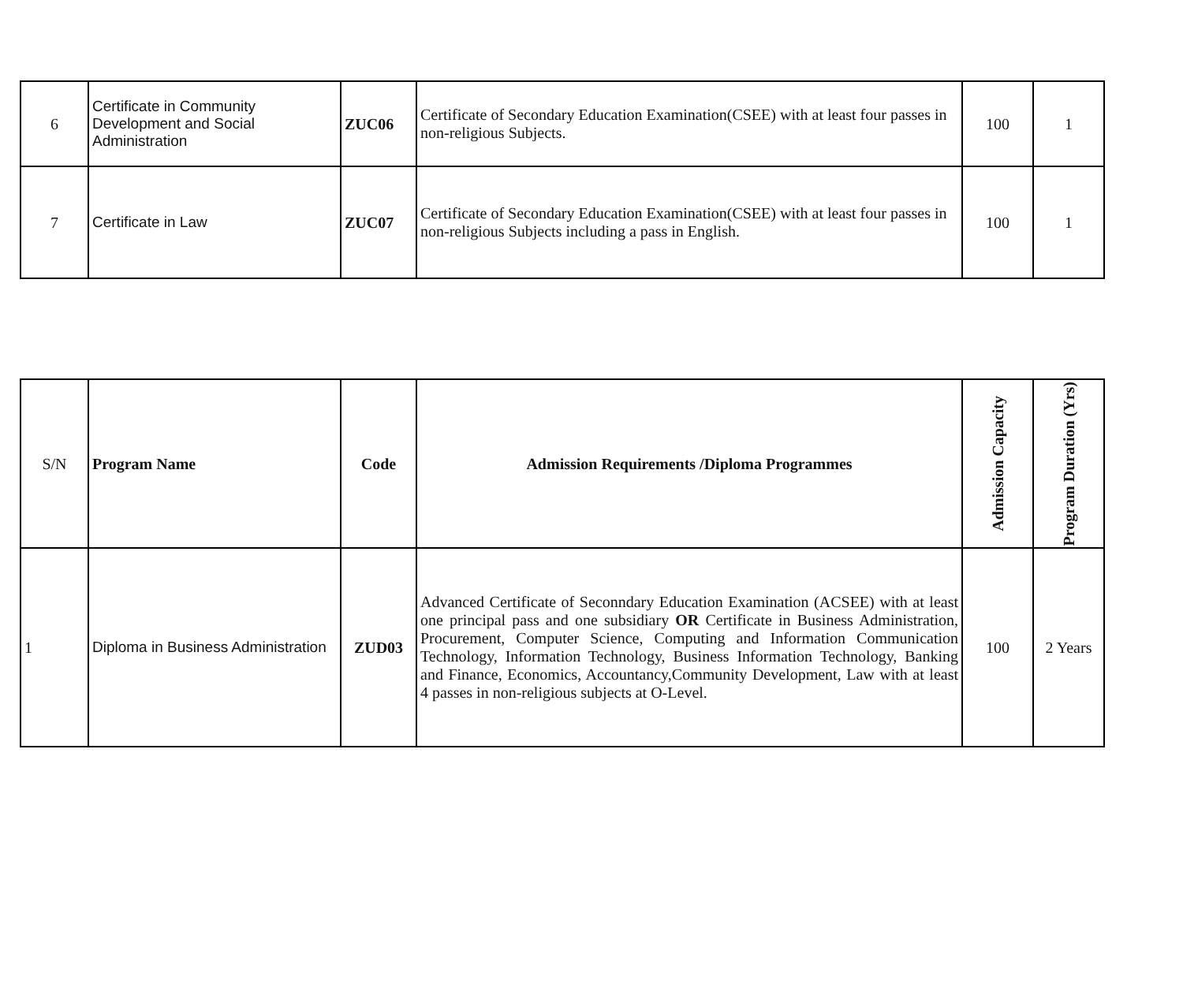| 6 | Certificate in Community Development and Social Administration | ZUC06 | Certificate of Secondary Education Examination(CSEE) with at least four passes in non-religious Subjects. | 100 | 1 |
| 7 | Certificate in Law | ZUC07 | Certificate of Secondary Education Examination(CSEE) with at least four passes in non-religious Subjects including a pass in English. | 100 | 1 |
| S/N | Program Name | Code | Admission Requirements /Diploma Programmes | Admission Capacity | Program Duration (Yrs) |
| 1 | Diploma in Business Administration | ZUD03 | Advanced Certificate of Seconndary Education Examination (ACSEE) with at least one principal pass and one subsidiary OR Certificate in Business Administration, Procurement, Computer Science, Computing and Information Communication Technology, Information Technology, Business Information Technology, Banking and Finance, Economics, Accountancy,Community Development, Law with at least 4 passes in non-religious subjects at O-Level. | 100 | 2 Years |